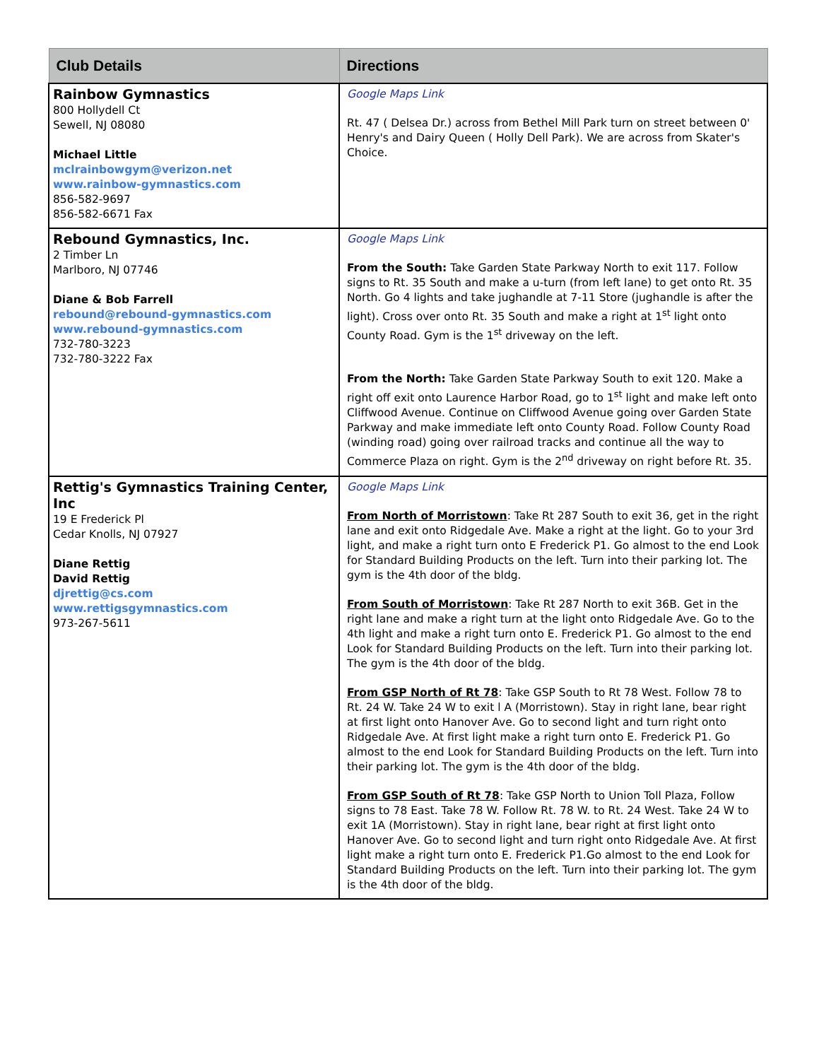| Club Details | Directions |
| --- | --- |
| Rainbow Gymnastics 800 Hollydell Ct Sewell, NJ 08080 Michael Little mclrainbowgym@verizon.net www.rainbow-gymnastics.com 856-582-9697 856-582-6671 Fax | Google Maps Link Rt. 47 ( Delsea Dr.) across from Bethel Mill Park turn on street between 0' Henry's and Dairy Queen ( Holly Dell Park). We are across from Skater's Choice. |
| Rebound Gymnastics, Inc. 2 Timber Ln Marlboro, NJ 07746 Diane & Bob Farrell rebound@rebound-gymnastics.com www.rebound-gymnastics.com 732-780-3223 732-780-3222 Fax | Google Maps Link From the South: Take Garden State Parkway North to exit 117. Follow signs to Rt. 35 South and make a u-turn (from left lane) to get onto Rt. 35 North. Go 4 lights and take jughandle at 7-11 Store (jughandle is after the light). Cross over onto Rt. 35 South and make a right at 1<sup>st</sup> light onto County Road. Gym is the 1<sup>st</sup> driveway on the left. From the North: Take Garden State Parkway South to exit 120. Make a right off exit onto Laurence Harbor Road, go to 1<sup>st</sup> light and make left onto Cliffwood Avenue. Continue on Cliffwood Avenue going over Garden State Parkway and make immediate left onto County Road. Follow County Road (winding road) going over railroad tracks and continue all the way to Commerce Plaza on right. Gym is the 2<sup>nd</sup> driveway on right before Rt. 35. |
| Rettig's Gymnastics Training Center, Inc 19 E Frederick Pl Cedar Knolls, NJ 07927 Diane Rettig David Rettig djrettig@cs.com www.rettigsgymnastics.com 973-267-5611 | Google Maps Link From North of Morristown : Take Rt 287 South to exit 36, get in the right lane and exit onto Ridgedale Ave. Make a right at the light. Go to your 3rd light, and make a right turn onto E Frederick P1. Go almost to the end Look for Standard Building Products on the left. Turn into their parking lot. The gym is the 4th door of the bldg. From South of Morristown : Take Rt 287 North to exit 36B. Get in the right lane and make a right turn at the light onto Ridgedale Ave. Go to the 4th light and make a right turn onto E. Frederick P1. Go almost to the end Look for Standard Building Products on the left. Turn into their parking lot. The gym is the 4th door of the bldg. From GSP North of Rt 78 : Take GSP South to Rt 78 West. Follow 78 to Rt. 24 W. Take 24 W to exit l A (Morristown). Stay in right lane, bear right at first light onto Hanover Ave. Go to second light and turn right onto Ridgedale Ave. At first light make a right turn onto E. Frederick P1. Go almost to the end Look for Standard Building Products on the left. Turn into their parking lot. The gym is the 4th door of the bldg. From GSP South of Rt 78 : Take GSP North to Union Toll Plaza, Follow signs to 78 East. Take 78 W. Follow Rt. 78 W. to Rt. 24 West. Take 24 W to exit 1A (Morristown). Stay in right lane, bear right at first light onto Hanover Ave. Go to second light and turn right onto Ridgedale Ave. At first light make a right turn onto E. Frederick P1.Go almost to the end Look for Standard Building Products on the left. Turn into their parking lot. The gym is the 4th door of the bldg. |